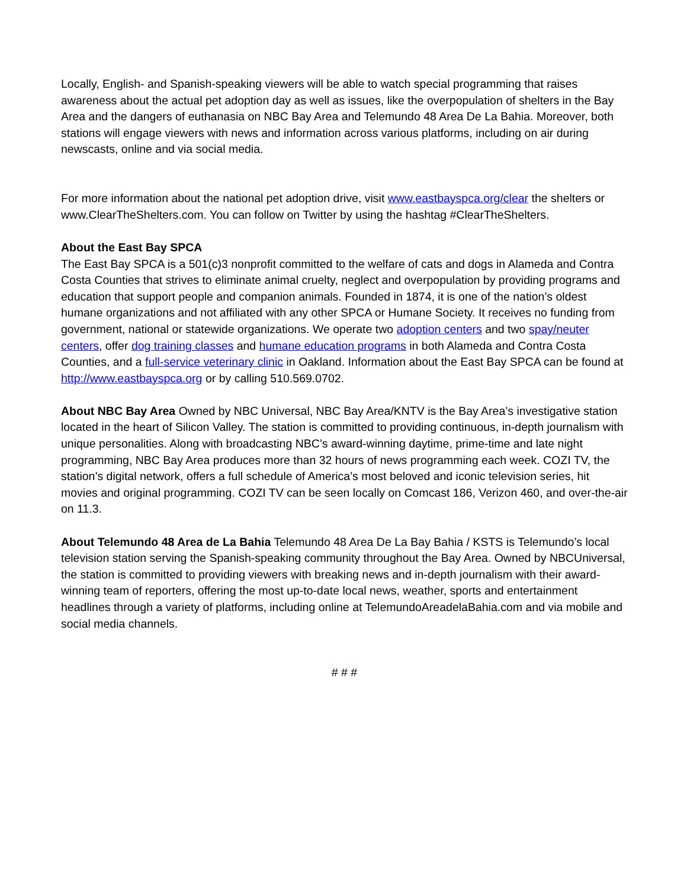Locally, English- and Spanish-speaking viewers will be able to watch special programming that raises awareness about the actual pet adoption day as well as issues, like the overpopulation of shelters in the Bay Area and the dangers of euthanasia on NBC Bay Area and Telemundo 48 Area De La Bahia. Moreover, both stations will engage viewers with news and information across various platforms, including on air during newscasts, online and via social media.
For more information about the national pet adoption drive, visit www.eastbayspca.org/clear the shelters or www.ClearTheShelters.com. You can follow on Twitter by using the hashtag #ClearTheShelters.
About the East Bay SPCA
The East Bay SPCA is a 501(c)3 nonprofit committed to the welfare of cats and dogs in Alameda and Contra Costa Counties that strives to eliminate animal cruelty, neglect and overpopulation by providing programs and education that support people and companion animals. Founded in 1874, it is one of the nation’s oldest humane organizations and not affiliated with any other SPCA or Humane Society. It receives no funding from government, national or statewide organizations. We operate two adoption centers and two spay/neuter centers, offer dog training classes and humane education programs in both Alameda and Contra Costa Counties, and a full-service veterinary clinic in Oakland. Information about the East Bay SPCA can be found at http://www.eastbayspca.org or by calling 510.569.0702.
About NBC Bay Area Owned by NBC Universal, NBC Bay Area/KNTV is the Bay Area’s investigative station located in the heart of Silicon Valley. The station is committed to providing continuous, in-depth journalism with unique personalities. Along with broadcasting NBC’s award-winning daytime, prime-time and late night programming, NBC Bay Area produces more than 32 hours of news programming each week. COZI TV, the station’s digital network, offers a full schedule of America’s most beloved and iconic television series, hit movies and original programming. COZI TV can be seen locally on Comcast 186, Verizon 460, and over-the-air on 11.3.
About Telemundo 48 Area de La Bahia Telemundo 48 Area De La Bay Bahia / KSTS is Telemundo’s local television station serving the Spanish-speaking community throughout the Bay Area. Owned by NBCUniversal, the station is committed to providing viewers with breaking news and in-depth journalism with their award-winning team of reporters, offering the most up-to-date local news, weather, sports and entertainment headlines through a variety of platforms, including online at TelemundoAreadelaBahia.com and via mobile and social media channels.
# # #